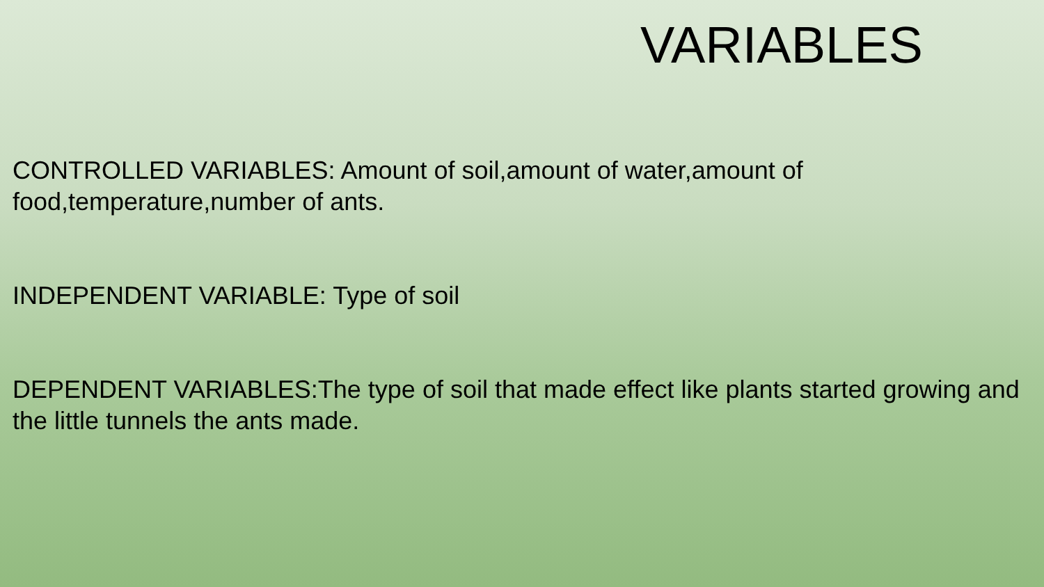VARIABLES
CONTROLLED VARIABLES: Amount of soil,amount of water,amount of food,temperature,number of ants.
INDEPENDENT VARIABLE: Type of soil
DEPENDENT VARIABLES:The type of soil that made effect like plants started growing and the little tunnels the ants made.